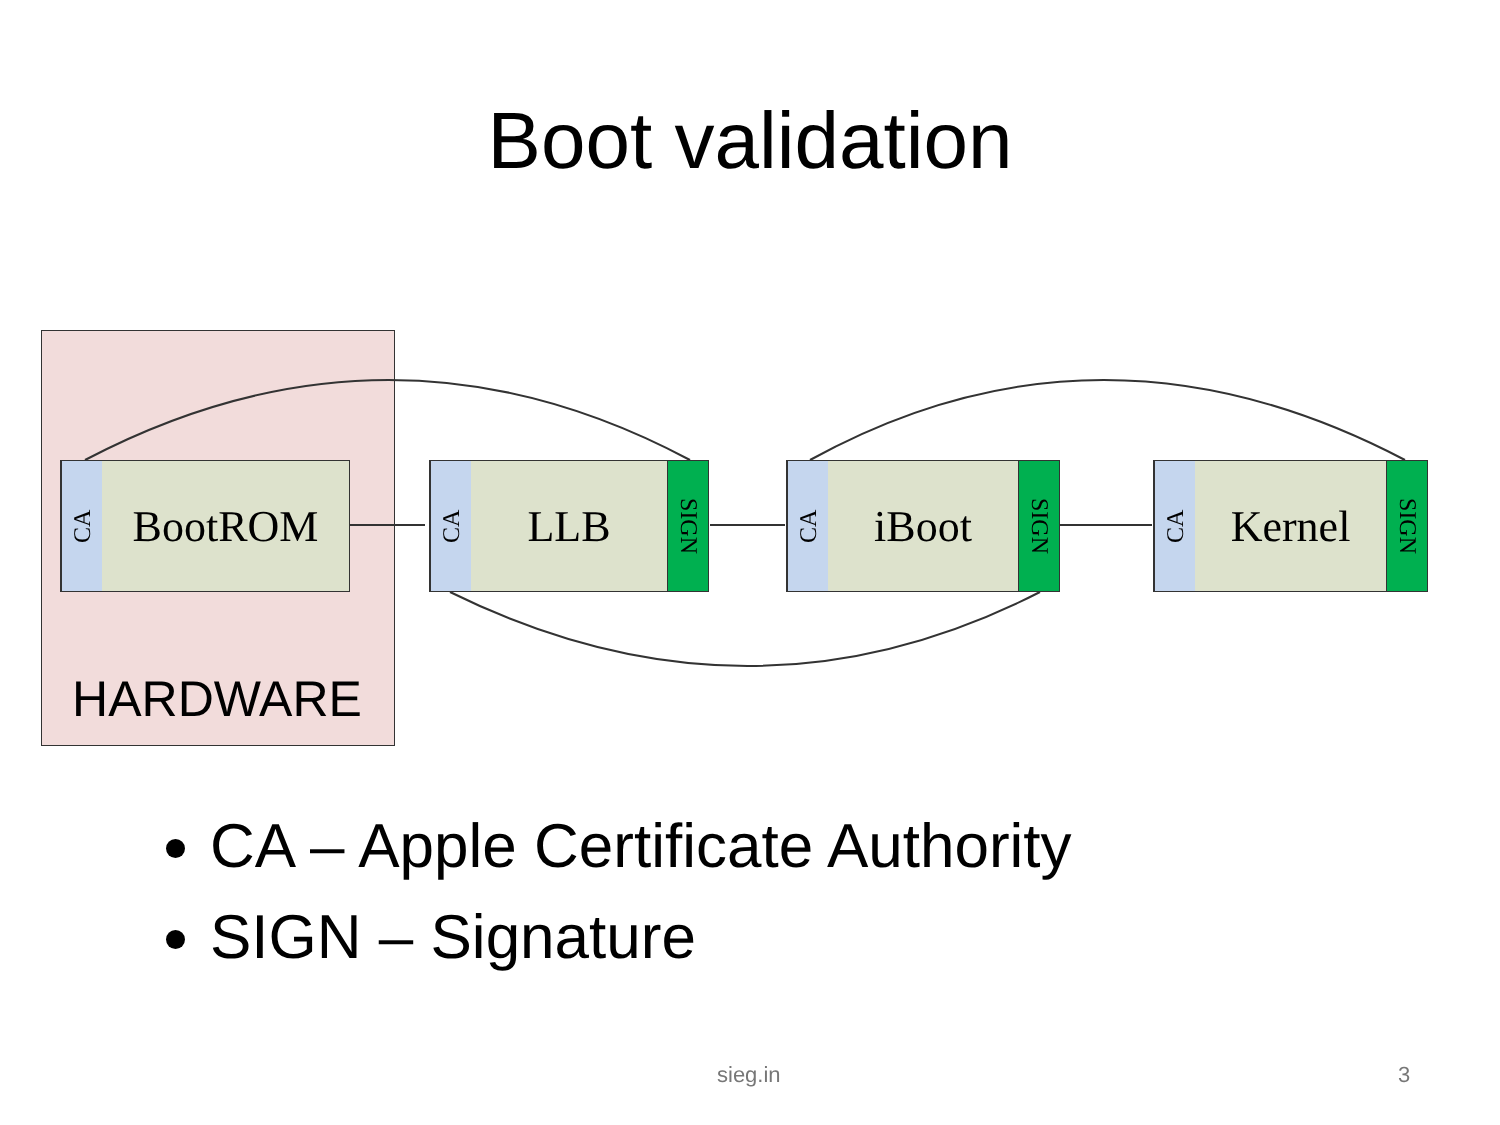Boot validation
CA
BootROM
CA
LLB
SIGN
CA
iBoot
SIGN
CA
Kernel
SIGN
HARDWARE
CA – Apple Certificate Authority
SIGN – Signature
sieg.in 3